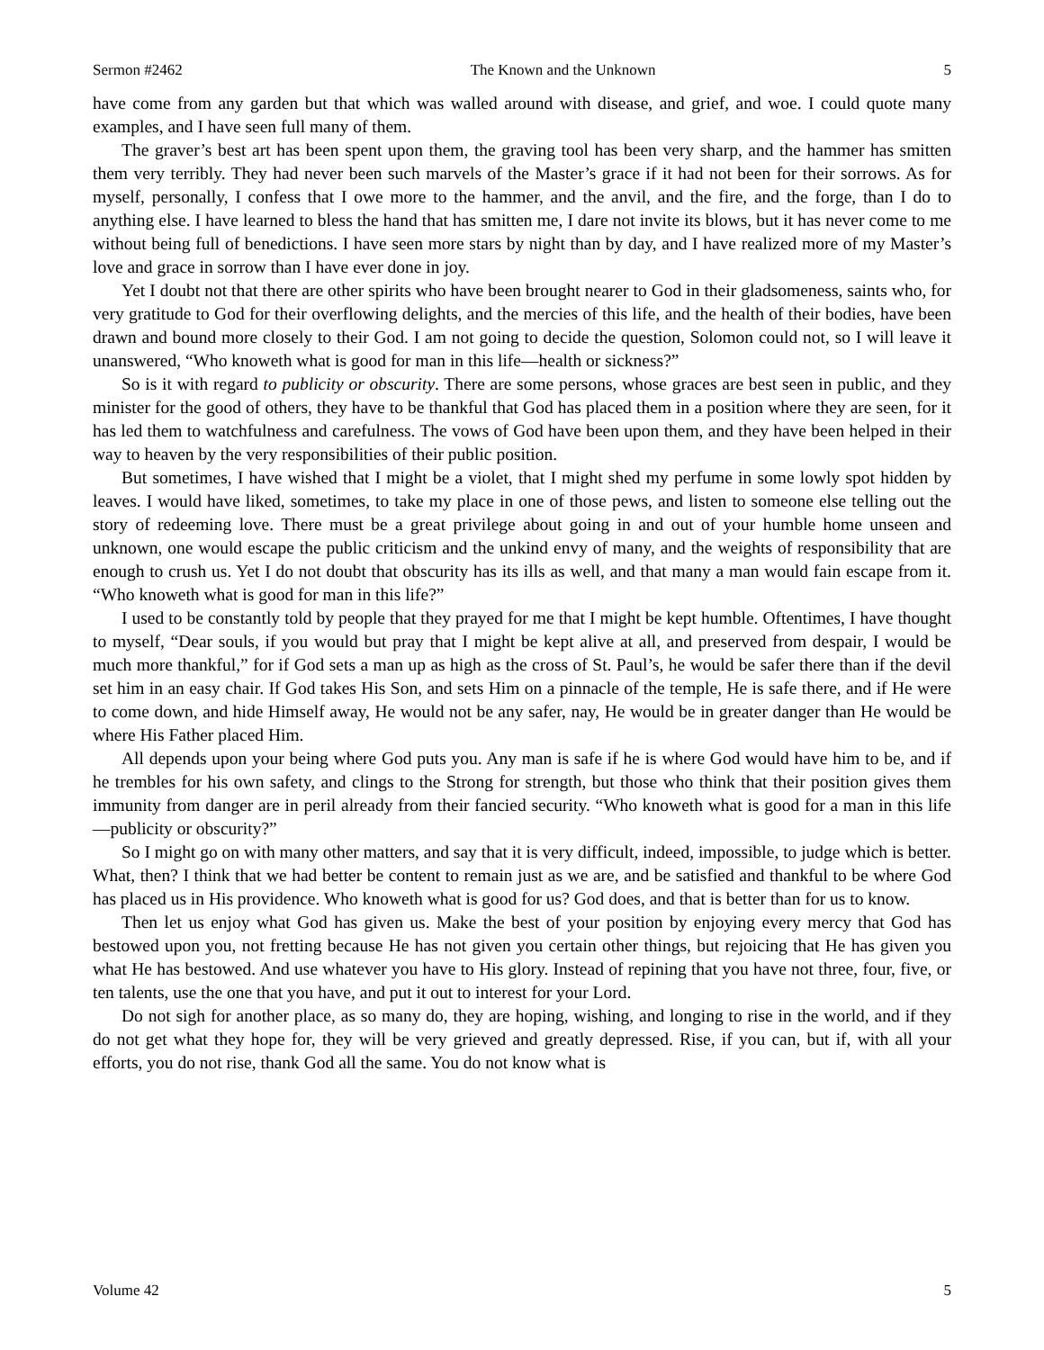Sermon #2462 The Known and the Unknown 5
have come from any garden but that which was walled around with disease, and grief, and woe. I could quote many examples, and I have seen full many of them.
The graver’s best art has been spent upon them, the graving tool has been very sharp, and the hammer has smitten them very terribly. They had never been such marvels of the Master’s grace if it had not been for their sorrows. As for myself, personally, I confess that I owe more to the hammer, and the anvil, and the fire, and the forge, than I do to anything else. I have learned to bless the hand that has smitten me, I dare not invite its blows, but it has never come to me without being full of benedictions. I have seen more stars by night than by day, and I have realized more of my Master’s love and grace in sorrow than I have ever done in joy.
Yet I doubt not that there are other spirits who have been brought nearer to God in their gladsomeness, saints who, for very gratitude to God for their overflowing delights, and the mercies of this life, and the health of their bodies, have been drawn and bound more closely to their God. I am not going to decide the question, Solomon could not, so I will leave it unanswered, “Who knoweth what is good for man in this life—health or sickness?”
So is it with regard to publicity or obscurity. There are some persons, whose graces are best seen in public, and they minister for the good of others, they have to be thankful that God has placed them in a position where they are seen, for it has led them to watchfulness and carefulness. The vows of God have been upon them, and they have been helped in their way to heaven by the very responsibilities of their public position.
But sometimes, I have wished that I might be a violet, that I might shed my perfume in some lowly spot hidden by leaves. I would have liked, sometimes, to take my place in one of those pews, and listen to someone else telling out the story of redeeming love. There must be a great privilege about going in and out of your humble home unseen and unknown, one would escape the public criticism and the unkind envy of many, and the weights of responsibility that are enough to crush us. Yet I do not doubt that obscurity has its ills as well, and that many a man would fain escape from it. “Who knoweth what is good for man in this life?”
I used to be constantly told by people that they prayed for me that I might be kept humble. Oftentimes, I have thought to myself, “Dear souls, if you would but pray that I might be kept alive at all, and preserved from despair, I would be much more thankful,” for if God sets a man up as high as the cross of St. Paul’s, he would be safer there than if the devil set him in an easy chair. If God takes His Son, and sets Him on a pinnacle of the temple, He is safe there, and if He were to come down, and hide Himself away, He would not be any safer, nay, He would be in greater danger than He would be where His Father placed Him.
All depends upon your being where God puts you. Any man is safe if he is where God would have him to be, and if he trembles for his own safety, and clings to the Strong for strength, but those who think that their position gives them immunity from danger are in peril already from their fancied security. “Who knoweth what is good for a man in this life—publicity or obscurity?”
So I might go on with many other matters, and say that it is very difficult, indeed, impossible, to judge which is better. What, then? I think that we had better be content to remain just as we are, and be satisfied and thankful to be where God has placed us in His providence. Who knoweth what is good for us? God does, and that is better than for us to know.
Then let us enjoy what God has given us. Make the best of your position by enjoying every mercy that God has bestowed upon you, not fretting because He has not given you certain other things, but rejoicing that He has given you what He has bestowed. And use whatever you have to His glory. Instead of repining that you have not three, four, five, or ten talents, use the one that you have, and put it out to interest for your Lord.
Do not sigh for another place, as so many do, they are hoping, wishing, and longing to rise in the world, and if they do not get what they hope for, they will be very grieved and greatly depressed. Rise, if you can, but if, with all your efforts, you do not rise, thank God all the same. You do not know what is
Volume 42 5